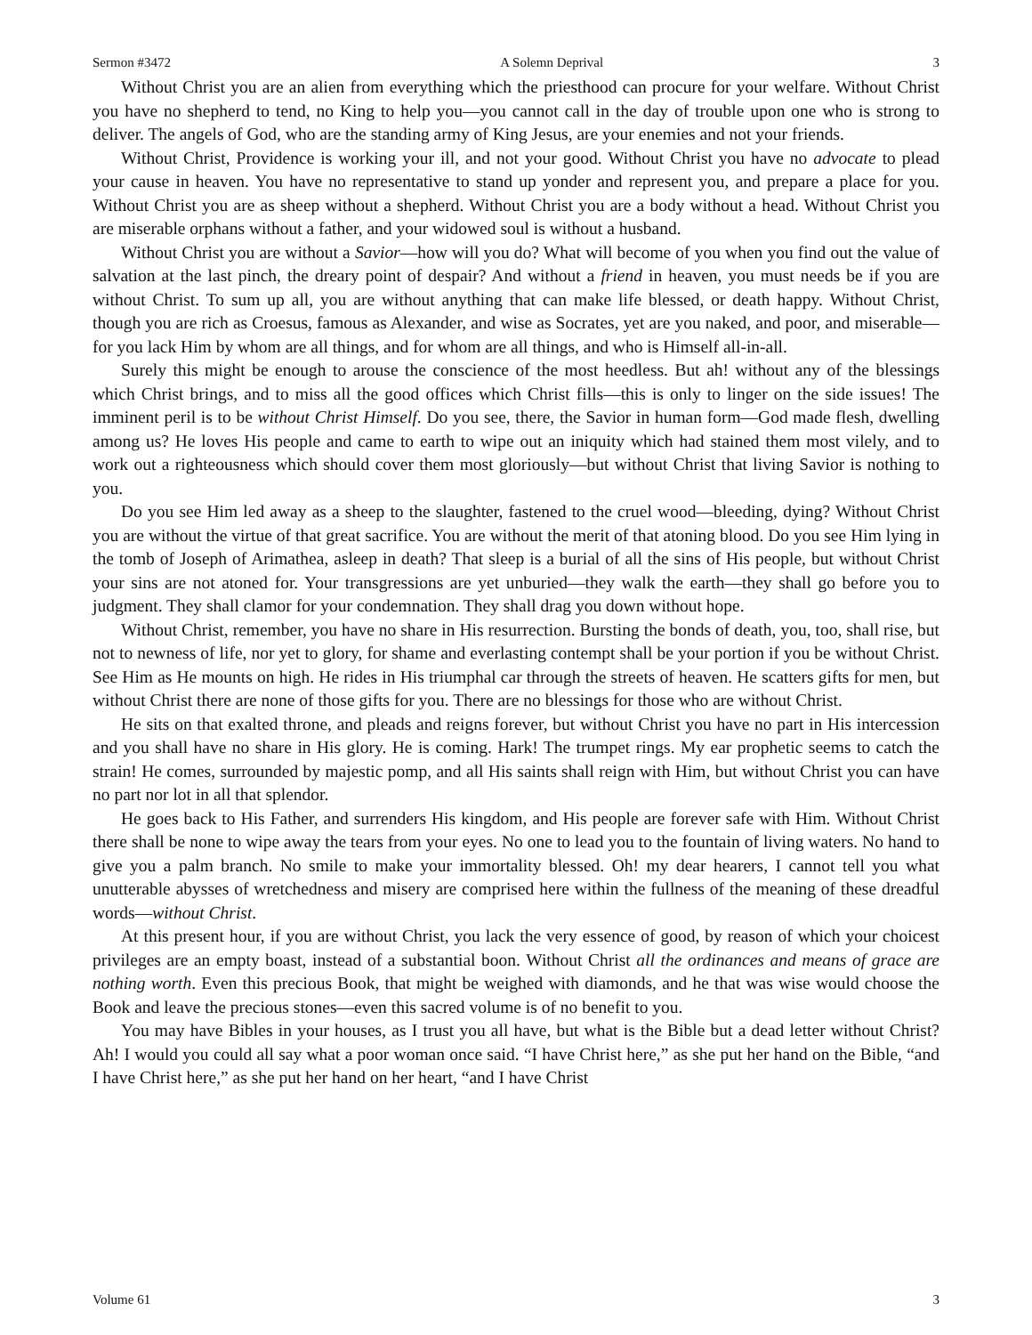Sermon #3472 A Solemn Deprival 3
Without Christ you are an alien from everything which the priesthood can procure for your welfare. Without Christ you have no shepherd to tend, no King to help you—you cannot call in the day of trouble upon one who is strong to deliver. The angels of God, who are the standing army of King Jesus, are your enemies and not your friends.
Without Christ, Providence is working your ill, and not your good. Without Christ you have no advocate to plead your cause in heaven. You have no representative to stand up yonder and represent you, and prepare a place for you. Without Christ you are as sheep without a shepherd. Without Christ you are a body without a head. Without Christ you are miserable orphans without a father, and your widowed soul is without a husband.
Without Christ you are without a Savior—how will you do? What will become of you when you find out the value of salvation at the last pinch, the dreary point of despair? And without a friend in heaven, you must needs be if you are without Christ. To sum up all, you are without anything that can make life blessed, or death happy. Without Christ, though you are rich as Croesus, famous as Alexander, and wise as Socrates, yet are you naked, and poor, and miserable—for you lack Him by whom are all things, and for whom are all things, and who is Himself all-in-all.
Surely this might be enough to arouse the conscience of the most heedless. But ah! without any of the blessings which Christ brings, and to miss all the good offices which Christ fills—this is only to linger on the side issues! The imminent peril is to be without Christ Himself. Do you see, there, the Savior in human form—God made flesh, dwelling among us? He loves His people and came to earth to wipe out an iniquity which had stained them most vilely, and to work out a righteousness which should cover them most gloriously—but without Christ that living Savior is nothing to you.
Do you see Him led away as a sheep to the slaughter, fastened to the cruel wood—bleeding, dying? Without Christ you are without the virtue of that great sacrifice. You are without the merit of that atoning blood. Do you see Him lying in the tomb of Joseph of Arimathea, asleep in death? That sleep is a burial of all the sins of His people, but without Christ your sins are not atoned for. Your transgressions are yet unburied—they walk the earth—they shall go before you to judgment. They shall clamor for your condemnation. They shall drag you down without hope.
Without Christ, remember, you have no share in His resurrection. Bursting the bonds of death, you, too, shall rise, but not to newness of life, nor yet to glory, for shame and everlasting contempt shall be your portion if you be without Christ. See Him as He mounts on high. He rides in His triumphal car through the streets of heaven. He scatters gifts for men, but without Christ there are none of those gifts for you. There are no blessings for those who are without Christ.
He sits on that exalted throne, and pleads and reigns forever, but without Christ you have no part in His intercession and you shall have no share in His glory. He is coming. Hark! The trumpet rings. My ear prophetic seems to catch the strain! He comes, surrounded by majestic pomp, and all His saints shall reign with Him, but without Christ you can have no part nor lot in all that splendor.
He goes back to His Father, and surrenders His kingdom, and His people are forever safe with Him. Without Christ there shall be none to wipe away the tears from your eyes. No one to lead you to the fountain of living waters. No hand to give you a palm branch. No smile to make your immortality blessed. Oh! my dear hearers, I cannot tell you what unutterable abysses of wretchedness and misery are comprised here within the fullness of the meaning of these dreadful words—without Christ.
At this present hour, if you are without Christ, you lack the very essence of good, by reason of which your choicest privileges are an empty boast, instead of a substantial boon. Without Christ all the ordinances and means of grace are nothing worth. Even this precious Book, that might be weighed with diamonds, and he that was wise would choose the Book and leave the precious stones—even this sacred volume is of no benefit to you.
You may have Bibles in your houses, as I trust you all have, but what is the Bible but a dead letter without Christ? Ah! I would you could all say what a poor woman once said. “I have Christ here,” as she put her hand on the Bible, “and I have Christ here,” as she put her hand on her heart, “and I have Christ
Volume 61 3